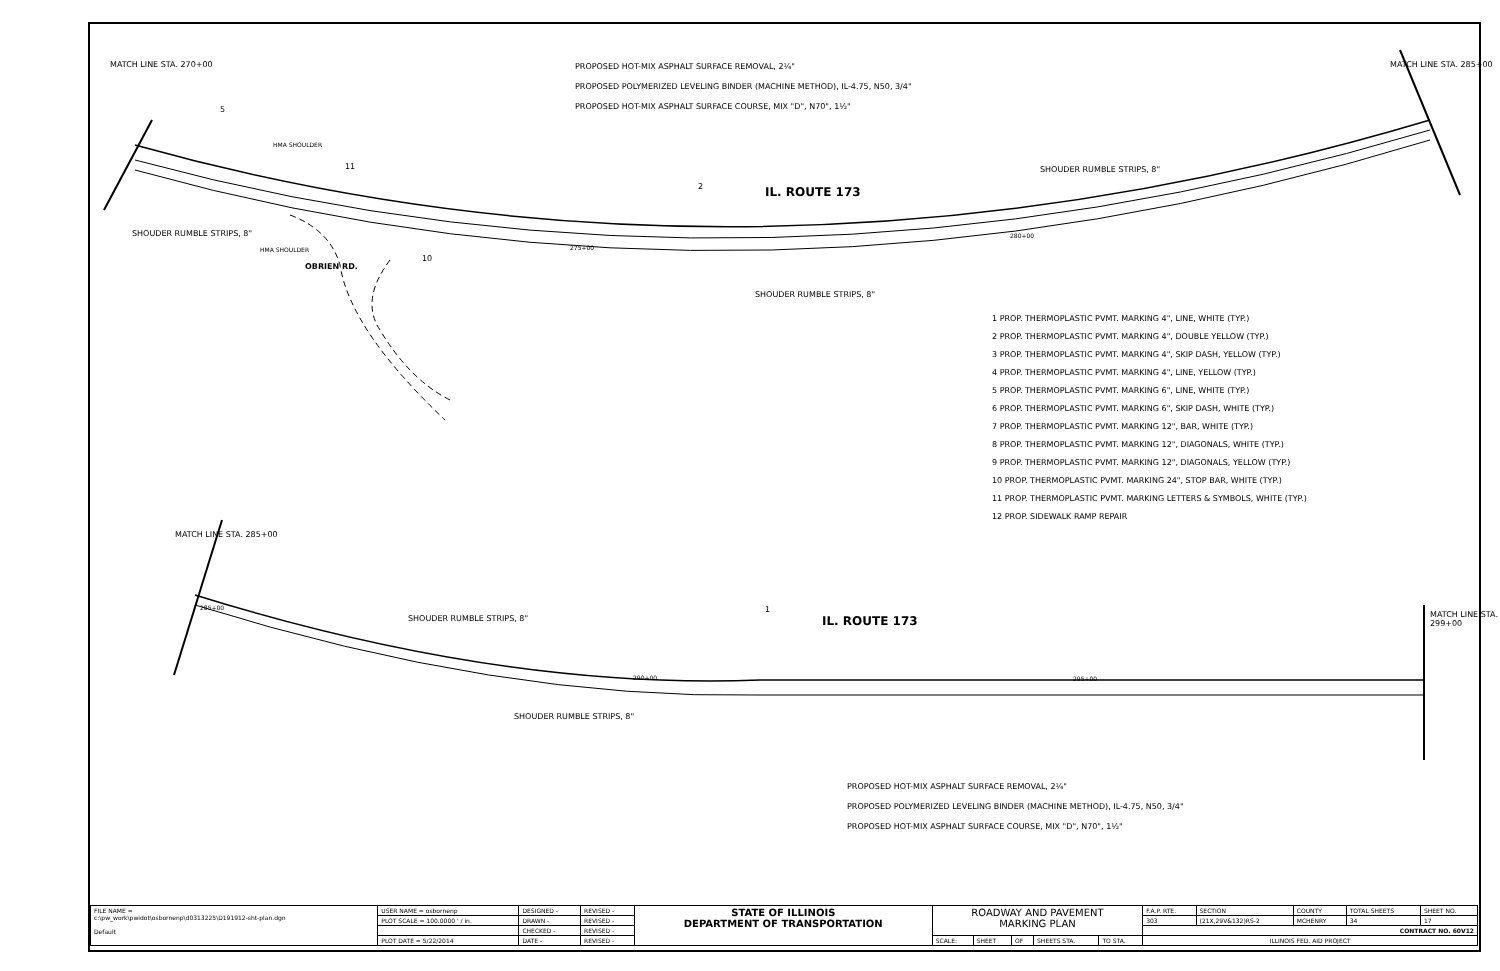PROPOSED HOT-MIX ASPHALT SURFACE REMOVAL, 2¼"
PROPOSED POLYMERIZED LEVELING BINDER (MACHINE METHOD), IL-4.75, N50, 3/4"
PROPOSED HOT-MIX ASPHALT SURFACE COURSE, MIX "D", N70", 1½"
MATCH LINE STA. 270+00 MATCH LINE STA. 285+00
5
HMA SHOULDER
11
2 IL. ROUTE 173
SHOUDER RUMBLE STRIPS, 8"
SHOUDER RUMBLE STRIPS, 8"
HMA SHOULDER
OBRIEN RD.
10
275+00
280+00
SHOUDER RUMBLE STRIPS, 8"
1 PROP. THERMOPLASTIC PVMT. MARKING 4", LINE, WHITE (TYP.)
2 PROP. THERMOPLASTIC PVMT. MARKING 4", DOUBLE YELLOW (TYP.)
3 PROP. THERMOPLASTIC PVMT. MARKING 4", SKIP DASH, YELLOW (TYP.)
4 PROP. THERMOPLASTIC PVMT. MARKING 4", LINE, YELLOW (TYP.)
5 PROP. THERMOPLASTIC PVMT. MARKING 6", LINE, WHITE (TYP.)
6 PROP. THERMOPLASTIC PVMT. MARKING 6", SKIP DASH, WHITE (TYP.)
7 PROP. THERMOPLASTIC PVMT. MARKING 12", BAR, WHITE (TYP.)
8 PROP. THERMOPLASTIC PVMT. MARKING 12", DIAGONALS, WHITE (TYP.)
9 PROP. THERMOPLASTIC PVMT. MARKING 12", DIAGONALS, YELLOW (TYP.)
10 PROP. THERMOPLASTIC PVMT. MARKING 24", STOP BAR, WHITE (TYP.)
11 PROP. THERMOPLASTIC PVMT. MARKING LETTERS & SYMBOLS, WHITE (TYP.)
12 PROP. SIDEWALK RAMP REPAIR
MATCH LINE STA. 285+00
285+00
SHOUDER RUMBLE STRIPS, 8"
1
IL. ROUTE 173
290+00 295+00
MATCH LINE STA. 299+00
SHOUDER RUMBLE STRIPS, 8"
PROPOSED HOT-MIX ASPHALT SURFACE REMOVAL, 2¼"
PROPOSED POLYMERIZED LEVELING BINDER (MACHINE METHOD), IL-4.75, N50, 3/4"
PROPOSED HOT-MIX ASPHALT SURFACE COURSE, MIX "D", N70", 1½"
| FILE NAME = c:\pw_work\pwidot\osbornenp\d0313225\D191912-sht-plan.dgn Default | USER NAME = osbornenp | DESIGNED - | REVISED - | STATE OF ILLINOIS DEPARTMENT OF TRANSPORTATION | ROADWAY AND PAVEMENT MARKING PLAN | | | | | F.A.P. RTE. | SECTION | COUNTY | TOTAL SHEETS | SHEET NO. |
| | PLOT SCALE = 100.0000 ' / in. | DRAWN - | REVISED - | | | | | | | 303 | (21X,29V&132)RS-2 | MCHENRY | 34 | 17 |
| | | CHECKED - | REVISED - | | | | | | | CONTRACT NO. 60V12 | | | | |
| | PLOT DATE = 5/22/2014 | DATE - | REVISED - | | SCALE: | SHEET | OF | SHEETS STA. | TO STA. | ILLINOIS FED. AID PROJECT | | | | |